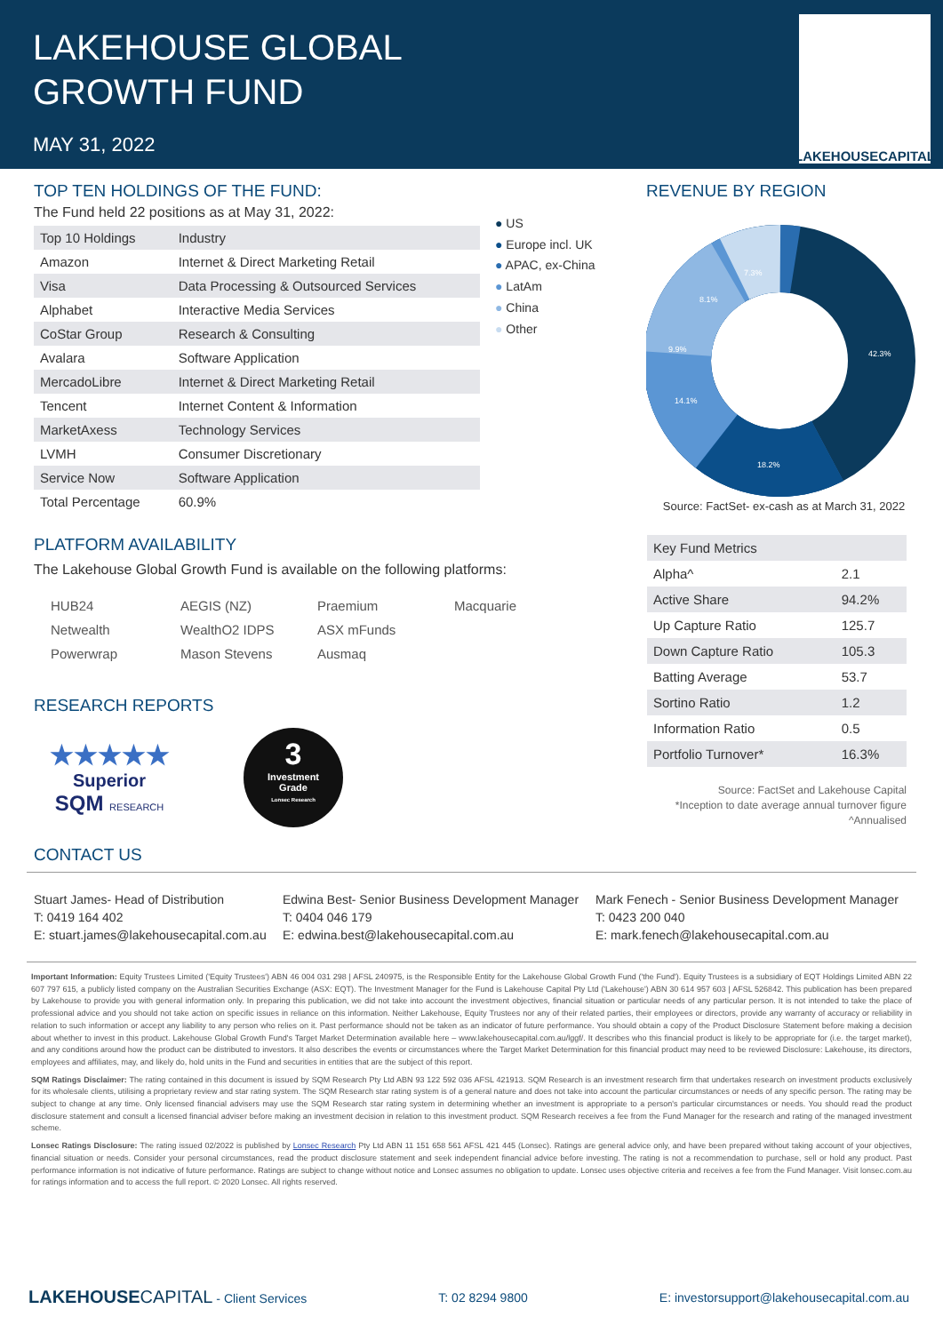LAKEHOUSE GLOBAL
GROWTH FUND
MAY 31, 2022
LAKEHOUSECAPITAL
TOP TEN HOLDINGS OF THE FUND:
The Fund held 22 positions as at May 31, 2022:
| Top 10 Holdings | Industry |
| Amazon | Internet & Direct Marketing Retail |
| Visa | Data Processing & Outsourced Services |
| Alphabet | Interactive Media Services |
| CoStar Group | Research & Consulting |
| Avalara | Software Application |
| MercadoLibre | Internet & Direct Marketing Retail |
| Tencent | Internet Content & Information |
| MarketAxess | Technology Services |
| LVMH | Consumer Discretionary |
| Service Now | Software Application |
| Total Percentage | 60.9% |
● US
● Europe incl. UK
● APAC, ex-China
● LatAm
● China
● Other
REVENUE BY REGION
42.3%
18.2%
14.1%
9.9%
8.1%
7.3%
Source: FactSet- ex-cash as at March 31, 2022
PLATFORM AVAILABILITY
The Lakehouse Global Growth Fund is available on the following platforms:
| HUB24 | AEGIS (NZ) | Praemium | Macquarie |
| Netwealth | WealthO2 IDPS | ASX mFunds | |
| Powerwrap | Mason Stevens | Ausmaq | |
RESEARCH REPORTS
★★★★★
Superior
SQM RESEARCH
3
Investment
Grade
Lonsec Research
CONTACT US
| Key Fund Metrics | |
| Alpha^ | 2.1 |
| Active Share | 94.2% |
| Up Capture Ratio | 125.7 |
| Down Capture Ratio | 105.3 |
| Batting Average | 53.7 |
| Sortino Ratio | 1.2 |
| Information Ratio | 0.5 |
| Portfolio Turnover* | 16.3% |
Source: FactSet and Lakehouse Capital
*Inception to date average annual turnover figure
^Annualised
Stuart James- Head of Distribution
T: 0419 164 402
E: stuart.james@lakehousecapital.com.au
Edwina Best- Senior Business Development Manager
T: 0404 046 179
E: edwina.best@lakehousecapital.com.au
Mark Fenech - Senior Business Development Manager
T: 0423 200 040
E: mark.fenech@lakehousecapital.com.au
Important Information: Equity Trustees Limited ('Equity Trustees') ABN 46 004 031 298 | AFSL 240975, is the Responsible Entity for the Lakehouse Global Growth Fund ('the Fund'). Equity Trustees is a subsidiary of EQT Holdings Limited ABN 22 607 797 615, a publicly listed company on the Australian Securities Exchange (ASX: EQT). The Investment Manager for the Fund is Lakehouse Capital Pty Ltd ('Lakehouse') ABN 30 614 957 603 | AFSL 526842. This publication has been prepared by Lakehouse to provide you with general information only. In preparing this publication, we did not take into account the investment objectives, financial situation or particular needs of any particular person. It is not intended to take the place of professional advice and you should not take action on specific issues in reliance on this information. Neither Lakehouse, Equity Trustees nor any of their related parties, their employees or directors, provide any warranty of accuracy or reliability in relation to such information or accept any liability to any person who relies on it. Past performance should not be taken as an indicator of future performance. You should obtain a copy of the Product Disclosure Statement before making a decision about whether to invest in this product. Lakehouse Global Growth Fund's Target Market Determination available here – www.lakehousecapital.com.au/lggf/. It describes who this financial product is likely to be appropriate for (i.e. the target market), and any conditions around how the product can be distributed to investors. It also describes the events or circumstances where the Target Market Determination for this financial product may need to be reviewed Disclosure: Lakehouse, its directors, employees and affiliates, may, and likely do, hold units in the Fund and securities in entities that are the subject of this report.
SQM Ratings Disclaimer: The rating contained in this document is issued by SQM Research Pty Ltd ABN 93 122 592 036 AFSL 421913. SQM Research is an investment research firm that undertakes research on investment products exclusively for its wholesale clients, utilising a proprietary review and star rating system. The SQM Research star rating system is of a general nature and does not take into account the particular circumstances or needs of any specific person. The rating may be subject to change at any time. Only licensed financial advisers may use the SQM Research star rating system in determining whether an investment is appropriate to a person's particular circumstances or needs. You should read the product disclosure statement and consult a licensed financial adviser before making an investment decision in relation to this investment product. SQM Research receives a fee from the Fund Manager for the research and rating of the managed investment scheme.
Lonsec Ratings Disclosure: The rating issued 02/2022 is published by Lonsec Research Pty Ltd ABN 11 151 658 561 AFSL 421 445 (Lonsec). Ratings are general advice only, and have been prepared without taking account of your objectives, financial situation or needs. Consider your personal circumstances, read the product disclosure statement and seek independent financial advice before investing. The rating is not a recommendation to purchase, sell or hold any product. Past performance information is not indicative of future performance. Ratings are subject to change without notice and Lonsec assumes no obligation to update. Lonsec uses objective criteria and receives a fee from the Fund Manager. Visit lonsec.com.au for ratings information and to access the full report. © 2020 Lonsec. All rights reserved.
LAKEHOUSE CAPITAL - Client Services
T: 02 8294 9800
E: investorsupport@lakehousecapital.com.au